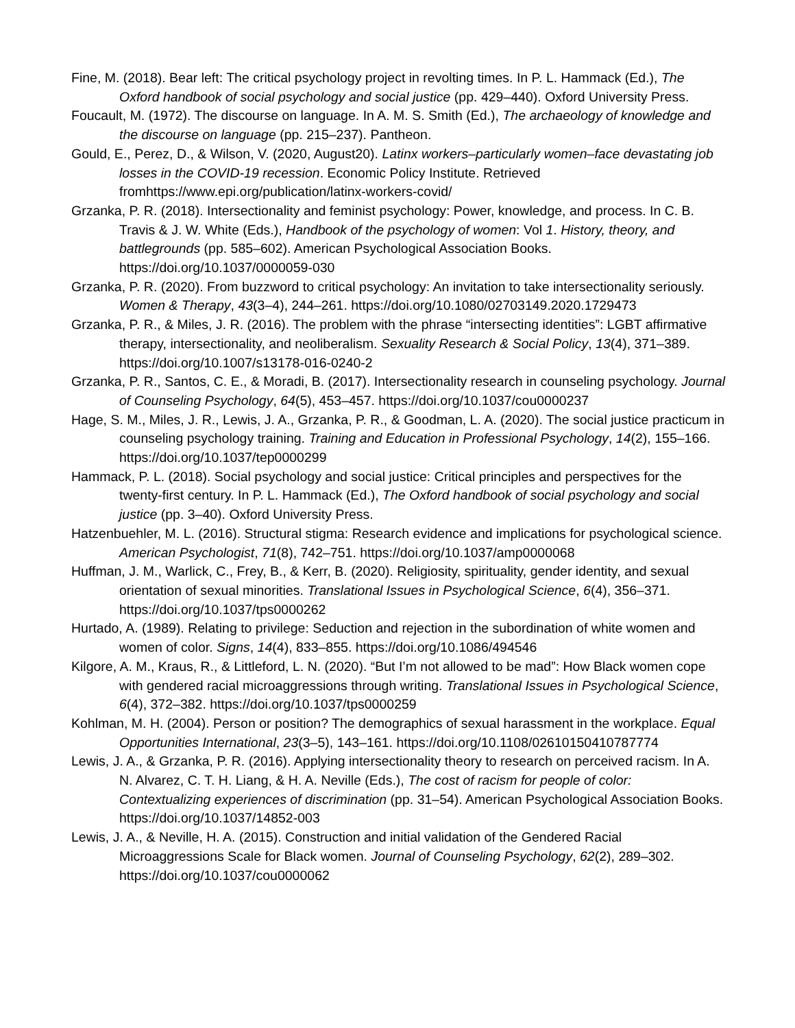Fine, M. (2018). Bear left: The critical psychology project in revolting times. In P. L. Hammack (Ed.), The Oxford handbook of social psychology and social justice (pp. 429–440). Oxford University Press.
Foucault, M. (1972). The discourse on language. In A. M. S. Smith (Ed.), The archaeology of knowledge and the discourse on language (pp. 215–237). Pantheon.
Gould, E., Perez, D., & Wilson, V. (2020, August20). Latinx workers–particularly women–face devastating job losses in the COVID-19 recession. Economic Policy Institute. Retrieved fromhttps://www.epi.org/publication/latinx-workers-covid/
Grzanka, P. R. (2018). Intersectionality and feminist psychology: Power, knowledge, and process. In C. B. Travis & J. W. White (Eds.), Handbook of the psychology of women: Vol 1. History, theory, and battlegrounds (pp. 585–602). American Psychological Association Books. https://doi.org/10.1037/0000059-030
Grzanka, P. R. (2020). From buzzword to critical psychology: An invitation to take intersectionality seriously. Women & Therapy, 43(3–4), 244–261. https://doi.org/10.1080/02703149.2020.1729473
Grzanka, P. R., & Miles, J. R. (2016). The problem with the phrase “intersecting identities”: LGBT affirmative therapy, intersectionality, and neoliberalism. Sexuality Research & Social Policy, 13(4), 371–389. https://doi.org/10.1007/s13178-016-0240-2
Grzanka, P. R., Santos, C. E., & Moradi, B. (2017). Intersectionality research in counseling psychology. Journal of Counseling Psychology, 64(5), 453–457. https://doi.org/10.1037/cou0000237
Hage, S. M., Miles, J. R., Lewis, J. A., Grzanka, P. R., & Goodman, L. A. (2020). The social justice practicum in counseling psychology training. Training and Education in Professional Psychology, 14(2), 155–166. https://doi.org/10.1037/tep0000299
Hammack, P. L. (2018). Social psychology and social justice: Critical principles and perspectives for the twenty-first century. In P. L. Hammack (Ed.), The Oxford handbook of social psychology and social justice (pp. 3–40). Oxford University Press.
Hatzenbuehler, M. L. (2016). Structural stigma: Research evidence and implications for psychological science. American Psychologist, 71(8), 742–751. https://doi.org/10.1037/amp0000068
Huffman, J. M., Warlick, C., Frey, B., & Kerr, B. (2020). Religiosity, spirituality, gender identity, and sexual orientation of sexual minorities. Translational Issues in Psychological Science, 6(4), 356–371. https://doi.org/10.1037/tps0000262
Hurtado, A. (1989). Relating to privilege: Seduction and rejection in the subordination of white women and women of color. Signs, 14(4), 833–855. https://doi.org/10.1086/494546
Kilgore, A. M., Kraus, R., & Littleford, L. N. (2020). “But I’m not allowed to be mad”: How Black women cope with gendered racial microaggressions through writing. Translational Issues in Psychological Science, 6(4), 372–382. https://doi.org/10.1037/tps0000259
Kohlman, M. H. (2004). Person or position? The demographics of sexual harassment in the workplace. Equal Opportunities International, 23(3–5), 143–161. https://doi.org/10.1108/02610150410787774
Lewis, J. A., & Grzanka, P. R. (2016). Applying intersectionality theory to research on perceived racism. In A. N. Alvarez, C. T. H. Liang, & H. A. Neville (Eds.), The cost of racism for people of color: Contextualizing experiences of discrimination (pp. 31–54). American Psychological Association Books. https://doi.org/10.1037/14852-003
Lewis, J. A., & Neville, H. A. (2015). Construction and initial validation of the Gendered Racial Microaggressions Scale for Black women. Journal of Counseling Psychology, 62(2), 289–302. https://doi.org/10.1037/cou0000062